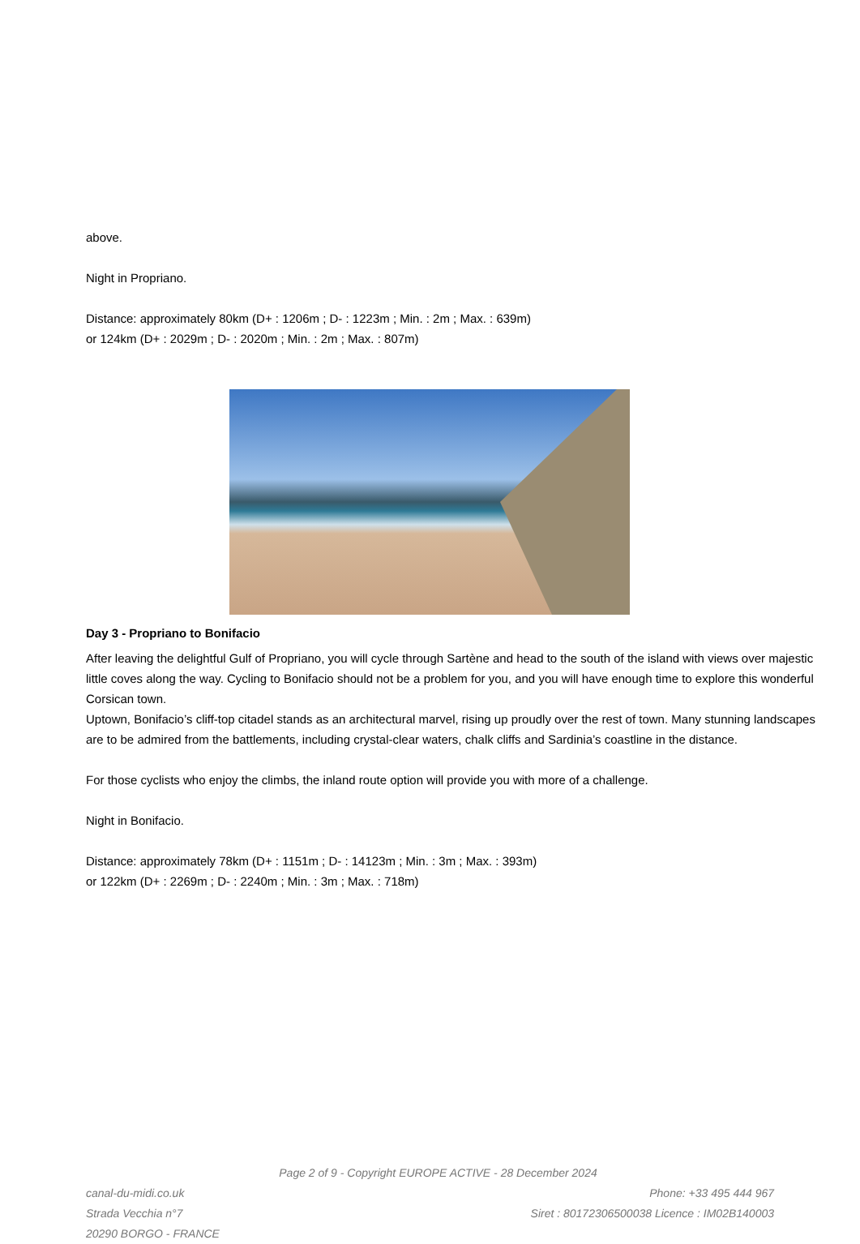above.
Night in Propriano.
Distance: approximately 80km (D+ : 1206m ; D- : 1223m ; Min. : 2m ; Max. : 639m)
or 124km (D+ : 2029m ; D- : 2020m ; Min. : 2m ; Max. : 807m)
Day 3 - Propriano to Bonifacio
After leaving the delightful Gulf of Propriano, you will cycle through Sartène and head to the south of the island with views over majestic little coves along the way. Cycling to Bonifacio should not be a problem for you, and you will have enough time to explore this wonderful Corsican town.
Uptown, Bonifacio’s cliff-top citadel stands as an architectural marvel, rising up proudly over the rest of town. Many stunning landscapes are to be admired from the battlements, including crystal-clear waters, chalk cliffs and Sardinia’s coastline in the distance.
For those cyclists who enjoy the climbs, the inland route option will provide you with more of a challenge.
Night in Bonifacio.
Distance: approximately 78km (D+ : 1151m ; D- : 14123m ; Min. : 3m ; Max. : 393m)
or 122km (D+ : 2269m ; D- : 2240m ; Min. : 3m ; Max. : 718m)
Page 2 of 9 - Copyright EUROPE ACTIVE - 28 December 2024
canal-du-midi.co.uk
Strada Vecchia n°7
20290 BORGO - FRANCE
Phone: +33 495 444 967
Siret : 80172306500038 Licence : IM02B140003